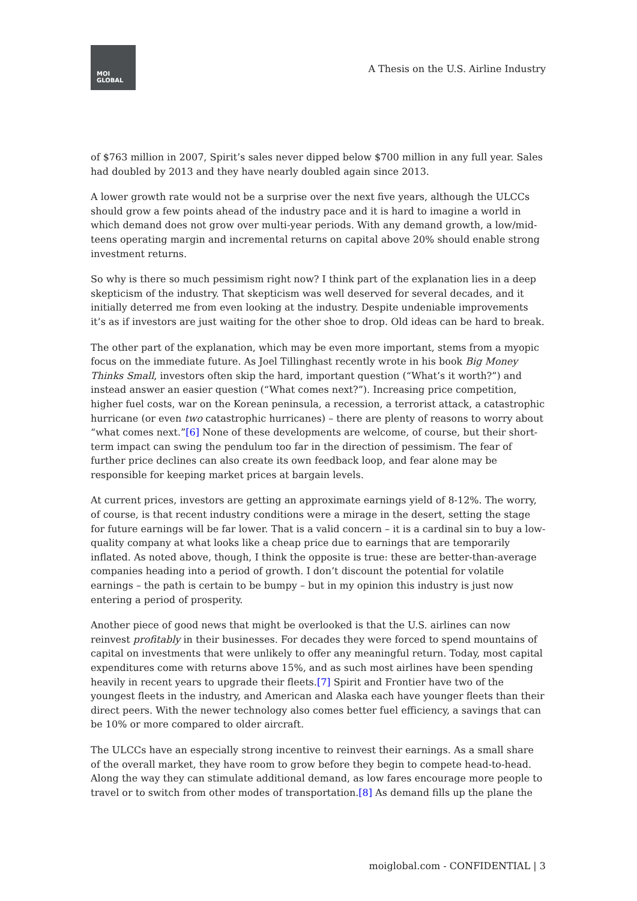MOI
GLOBAL
A Thesis on the U.S. Airline Industry
of $763 million in 2007, Spirit’s sales never dipped below $700 million in any full year. Sales had doubled by 2013 and they have nearly doubled again since 2013.
A lower growth rate would not be a surprise over the next five years, although the ULCCs should grow a few points ahead of the industry pace and it is hard to imagine a world in which demand does not grow over multi-year periods. With any demand growth, a low/mid-teens operating margin and incremental returns on capital above 20% should enable strong investment returns.
So why is there so much pessimism right now? I think part of the explanation lies in a deep skepticism of the industry. That skepticism was well deserved for several decades, and it initially deterred me from even looking at the industry. Despite undeniable improvements it’s as if investors are just waiting for the other shoe to drop. Old ideas can be hard to break.
The other part of the explanation, which may be even more important, stems from a myopic focus on the immediate future. As Joel Tillinghast recently wrote in his book Big Money Thinks Small, investors often skip the hard, important question (“What’s it worth?”) and instead answer an easier question (“What comes next?”). Increasing price competition, higher fuel costs, war on the Korean peninsula, a recession, a terrorist attack, a catastrophic hurricane (or even two catastrophic hurricanes) – there are plenty of reasons to worry about “what comes next.”[6] None of these developments are welcome, of course, but their short-term impact can swing the pendulum too far in the direction of pessimism. The fear of further price declines can also create its own feedback loop, and fear alone may be responsible for keeping market prices at bargain levels.
At current prices, investors are getting an approximate earnings yield of 8-12%. The worry, of course, is that recent industry conditions were a mirage in the desert, setting the stage for future earnings will be far lower. That is a valid concern – it is a cardinal sin to buy a low-quality company at what looks like a cheap price due to earnings that are temporarily inflated. As noted above, though, I think the opposite is true: these are better-than-average companies heading into a period of growth. I don’t discount the potential for volatile earnings – the path is certain to be bumpy – but in my opinion this industry is just now entering a period of prosperity.
Another piece of good news that might be overlooked is that the U.S. airlines can now reinvest profitably in their businesses. For decades they were forced to spend mountains of capital on investments that were unlikely to offer any meaningful return. Today, most capital expenditures come with returns above 15%, and as such most airlines have been spending heavily in recent years to upgrade their fleets.[7] Spirit and Frontier have two of the youngest fleets in the industry, and American and Alaska each have younger fleets than their direct peers. With the newer technology also comes better fuel efficiency, a savings that can be 10% or more compared to older aircraft.
The ULCCs have an especially strong incentive to reinvest their earnings. As a small share of the overall market, they have room to grow before they begin to compete head-to-head. Along the way they can stimulate additional demand, as low fares encourage more people to travel or to switch from other modes of transportation.[8] As demand fills up the plane the
moiglobal.com - CONFIDENTIAL | 3